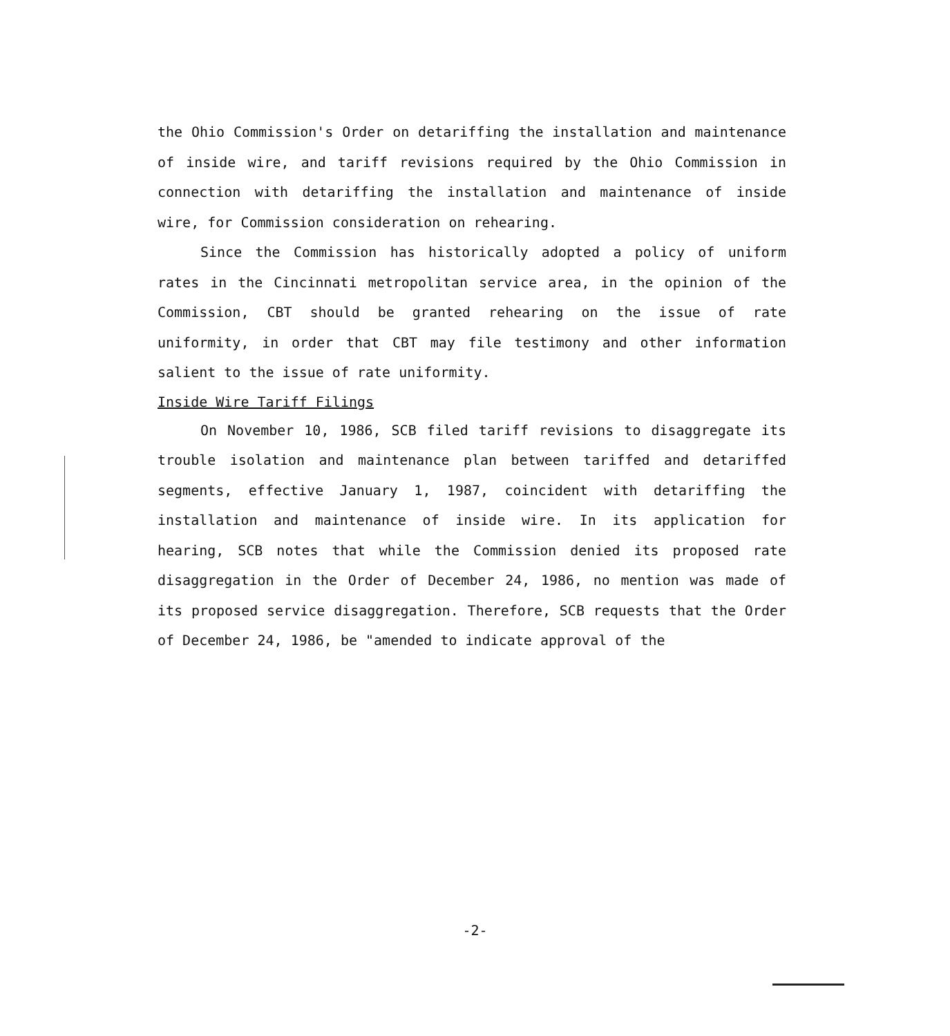the Ohio Commission's Order on detariffing the installation and maintenance of inside wire, and tariff revisions required by the Ohio Commission in connection with detariffing the installation and maintenance of inside wire, for Commission consideration on rehearing.
Since the Commission has historically adopted a policy of uniform rates in the Cincinnati metropolitan service area, in the opinion of the Commission, CBT should be granted rehearing on the issue of rate uniformity, in order that CBT may file testimony and other information salient to the issue of rate uniformity.
Inside Wire Tariff Filings
On November 10, 1986, SCB filed tariff revisions to disaggregate its trouble isolation and maintenance plan between tariffed and detariffed segments, effective January 1, 1987, coincident with detariffing the installation and maintenance of inside wire. In its application for hearing, SCB notes that while the Commission denied its proposed rate disaggregation in the Order of December 24, 1986, no mention was made of its proposed service disaggregation. Therefore, SCB requests that the Order of December 24, 1986, be "amended to indicate approval of the
-2-